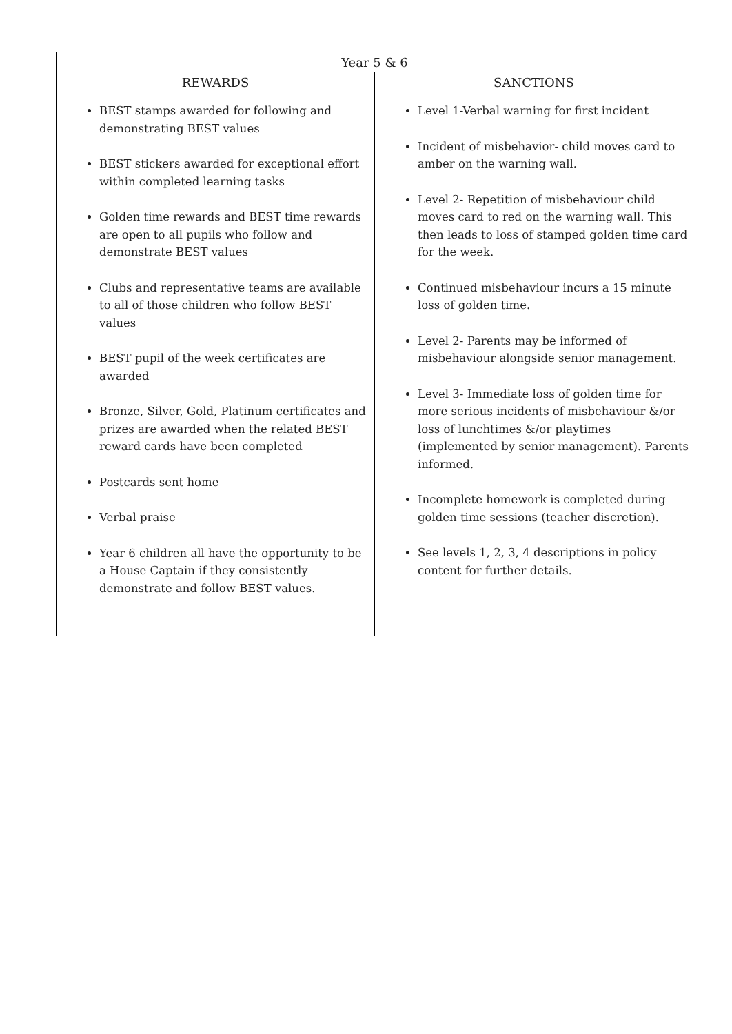| Year 5 & 6 | |
| --- | --- |
| REWARDS | SANCTIONS |
| BEST stamps awarded for following and demonstrating BEST values BEST stickers awarded for exceptional effort within completed learning tasks Golden time rewards and BEST time rewards are open to all pupils who follow and demonstrate BEST values Clubs and representative teams are available to all of those children who follow BEST values BEST pupil of the week certificates are awarded Bronze, Silver, Gold, Platinum certificates and prizes are awarded when the related BEST reward cards have been completed Postcards sent home Verbal praise Year 6 children all have the opportunity to be a House Captain if they consistently demonstrate and follow BEST values. | Level 1-Verbal warning for first incident Incident of misbehavior- child moves card to amber on the warning wall. Level 2- Repetition of misbehaviour child moves card to red on the warning wall. This then leads to loss of stamped golden time card for the week. Continued misbehaviour incurs a 15 minute loss of golden time. Level 2- Parents may be informed of misbehaviour alongside senior management. Level 3- Immediate loss of golden time for more serious incidents of misbehaviour &/or loss of lunchtimes &/or playtimes (implemented by senior management). Parents informed. Incomplete homework is completed during golden time sessions (teacher discretion). See levels 1, 2, 3, 4 descriptions in policy content for further details. |